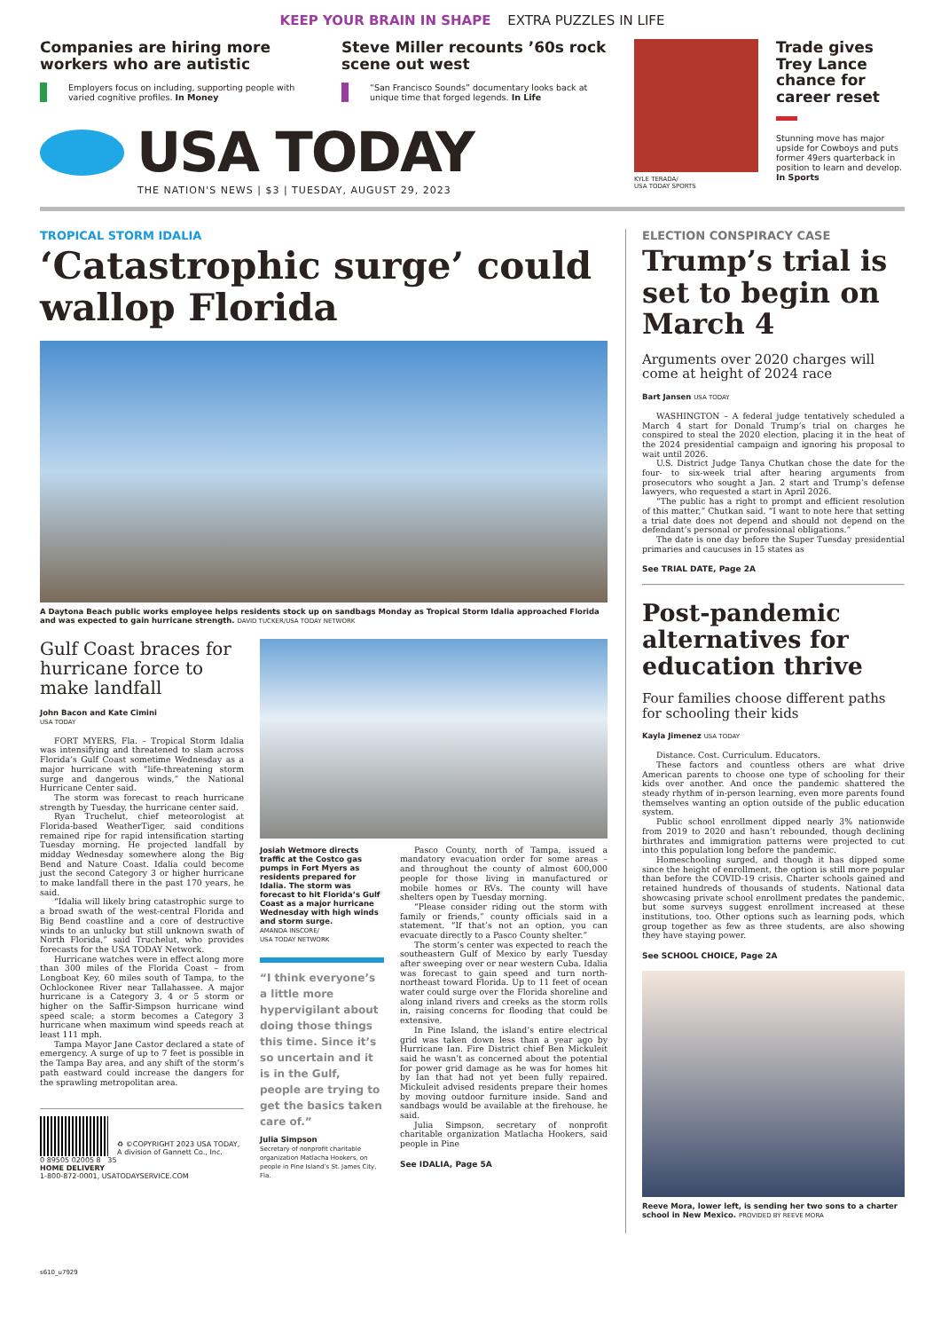KEEP YOUR BRAIN IN SHAPE EXTRA PUZZLES IN LIFE
Companies are hiring more workers who are autistic
Employers focus on including, supporting people with varied cognitive profiles. In Money
Steve Miller recounts ’60s rock scene out west
“San Francisco Sounds” documentary looks back at unique time that forged legends. In Life
USA TODAY
THE NATION'S NEWS | $3 | TUESDAY, AUGUST 29, 2023
KYLE TERADA/
USA TODAY SPORTS
Trade gives Trey Lance chance for career reset
Stunning move has major upside for Cowboys and puts former 49ers quarterback in position to learn and develop. In Sports
TROPICAL STORM IDALIA
‘Catastrophic surge’ could wallop Florida
A Daytona Beach public works employee helps residents stock up on sandbags Monday as Tropical Storm Idalia approached Florida and was expected to gain hurricane strength. DAVID TUCKER/USA TODAY NETWORK
Gulf Coast braces for hurricane force to make landfall
John Bacon and Kate Cimini
USA TODAY
FORT MYERS, Fla. – Tropical Storm Idalia was intensifying and threatened to slam across Florida’s Gulf Coast sometime Wednesday as a major hurricane with “life-threatening storm surge and dangerous winds,” the National Hurricane Center said.
The storm was forecast to reach hurricane strength by Tuesday, the hurricane center said.
Ryan Truchelut, chief meteorologist at Florida-based WeatherTiger, said conditions remained ripe for rapid intensification starting Tuesday morning. He projected landfall by midday Wednesday somewhere along the Big Bend and Nature Coast. Idalia could become just the second Category 3 or higher hurricane to make landfall there in the past 170 years, he said.
“Idalia will likely bring catastrophic surge to a broad swath of the west-central Florida and Big Bend coastline and a core of destructive winds to an unlucky but still unknown swath of North Florida,” said Truchelut, who provides forecasts for the USA TODAY Network.
Hurricane watches were in effect along more than 300 miles of the Florida Coast – from Longboat Key, 60 miles south of Tampa, to the Ochlockonee River near Tallahassee. A major hurricane is a Category 3, 4 or 5 storm or higher on the Saffir-Simpson hurricane wind speed scale; a storm becomes a Category 3 hurricane when maximum wind speeds reach at least 111 mph.
Tampa Mayor Jane Castor declared a state of emergency. A surge of up to 7 feet is possible in the Tampa Bay area, and any shift of the storm’s path eastward could increase the dangers for the sprawling metropolitan area.
♻ ©COPYRIGHT 2023 USA TODAY, A division of Gannett Co., Inc.
0 89505 02005 8 35
HOME DELIVERY
1-800-872-0001, USATODAYSERVICE.COM
Josiah Wetmore directs traffic at the Costco gas pumps in Fort Myers as residents prepared for Idalia. The storm was forecast to hit Florida’s Gulf Coast as a major hurricane Wednesday with high winds and storm surge.
AMANDA INSCORE/
USA TODAY NETWORK
“I think everyone’s a little more hypervigilant about doing those things this time. Since it’s so uncertain and it is in the Gulf, people are trying to get the basics taken care of.”
Julia Simpson
Secretary of nonprofit charitable organization Matlacha Hookers, on people in Pine Island’s St. James City, Fla.
Pasco County, north of Tampa, issued a mandatory evacuation order for some areas – and throughout the county of almost 600,000 people for those living in manufactured or mobile homes or RVs. The county will have shelters open by Tuesday morning.
“Please consider riding out the storm with family or friends,” county officials said in a statement. “If that’s not an option, you can evacuate directly to a Pasco County shelter.”
The storm’s center was expected to reach the southeastern Gulf of Mexico by early Tuesday after sweeping over or near western Cuba. Idalia was forecast to gain speed and turn north-northeast toward Florida. Up to 11 feet of ocean water could surge over the Florida shoreline and along inland rivers and creeks as the storm rolls in, raising concerns for flooding that could be extensive.
In Pine Island, the island’s entire electrical grid was taken down less than a year ago by Hurricane Ian. Fire District chief Ben Mickuleit said he wasn’t as concerned about the potential for power grid damage as he was for homes hit by Ian that had not yet been fully repaired. Mickuleit advised residents prepare their homes by moving outdoor furniture inside. Sand and sandbags would be available at the firehouse, he said.
Julia Simpson, secretary of nonprofit charitable organization Matlacha Hookers, said people in Pine
See IDALIA, Page 5A
ELECTION CONSPIRACY CASE
Trump’s trial is set to begin on March 4
Arguments over 2020 charges will come at height of 2024 race
Bart Jansen USA TODAY
WASHINGTON – A federal judge tentatively scheduled a March 4 start for Donald Trump’s trial on charges he conspired to steal the 2020 election, placing it in the heat of the 2024 presidential campaign and ignoring his proposal to wait until 2026.
U.S. District Judge Tanya Chutkan chose the date for the four- to six-week trial after hearing arguments from prosecutors who sought a Jan. 2 start and Trump’s defense lawyers, who requested a start in April 2026.
“The public has a right to prompt and efficient resolution of this matter,” Chutkan said. “I want to note here that setting a trial date does not depend and should not depend on the defendant’s personal or professional obligations.”
The date is one day before the Super Tuesday presidential primaries and caucuses in 15 states as
See TRIAL DATE, Page 2A
Post-pandemic alternatives for education thrive
Four families choose different paths for schooling their kids
Kayla Jimenez USA TODAY
Distance. Cost. Curriculum. Educators.
These factors and countless others are what drive American parents to choose one type of schooling for their kids over another. And once the pandemic shattered the steady rhythm of in-person learning, even more parents found themselves wanting an option outside of the public education system.
Public school enrollment dipped nearly 3% nationwide from 2019 to 2020 and hasn’t rebounded, though declining birthrates and immigration patterns were projected to cut into this population long before the pandemic.
Homeschooling surged, and though it has dipped some since the height of enrollment, the option is still more popular than before the COVID-19 crisis. Charter schools gained and retained hundreds of thousands of students. National data showcasing private school enrollment predates the pandemic, but some surveys suggest enrollment increased at these institutions, too. Other options such as learning pods, which group together as few as three students, are also showing they have staying power.
See SCHOOL CHOICE, Page 2A
Reeve Mora, lower left, is sending her two sons to a charter school in New Mexico. PROVIDED BY REEVE MORA
s610_u7929